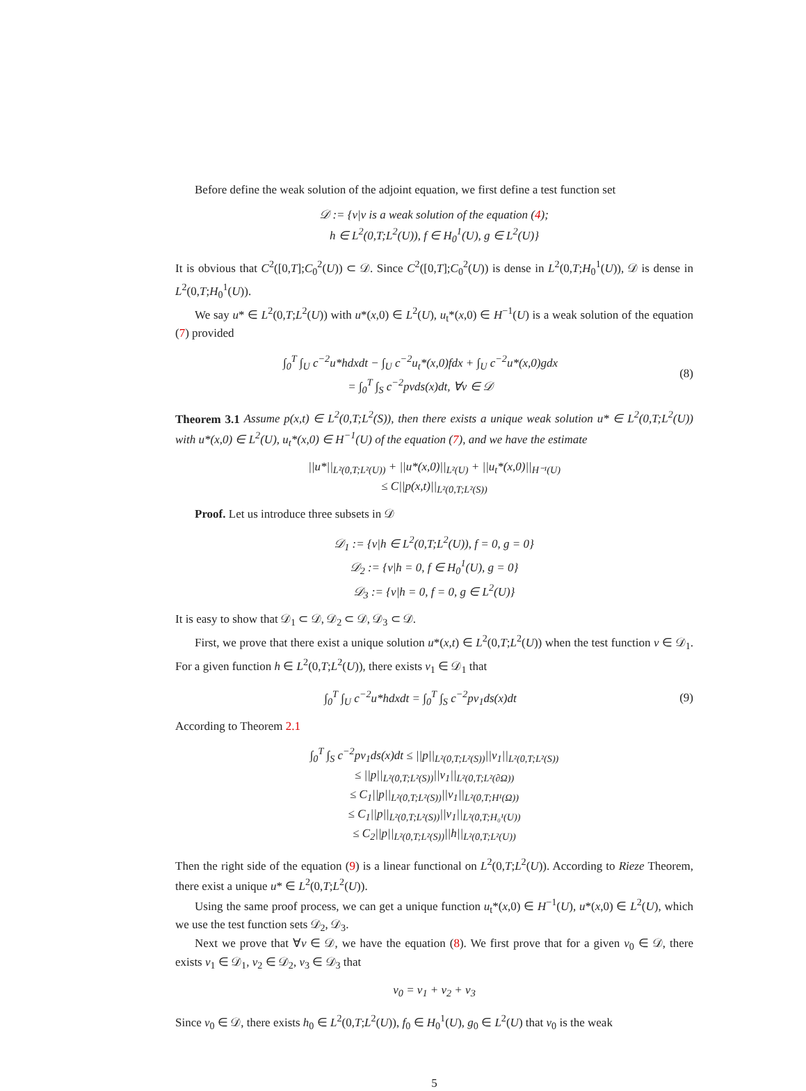Before define the weak solution of the adjoint equation, we first define a test function set
𝒟 := {v|v is a weak solution of the equation (4);
h ∈ L<sup>2</sup>(0,T;L<sup>2</sup>(U)), f ∈ H<sub>0</sub><sup>1</sup>(U), g ∈ L<sup>2</sup>(U)}
It is obvious that C<sup>2</sup>([0,T];C<sub>0</sub><sup>2</sup>(U)) ⊂ 𝒟. Since C<sup>2</sup>([0,T];C<sub>0</sub><sup>2</sup>(U)) is dense in L<sup>2</sup>(0,T;H<sub>0</sub><sup>1</sup>(U)), 𝒟 is dense in L<sup>2</sup>(0,T;H<sub>0</sub><sup>1</sup>(U)).
We say u* ∈ L<sup>2</sup>(0,T;L<sup>2</sup>(U)) with u*(x,0) ∈ L<sup>2</sup>(U), u<sub>t</sub>*(x,0) ∈ H<sup>−1</sup>(U) is a weak solution of the equation (7) provided
∫<sub>0</sub><sup>T</sup> ∫<sub>U</sub> c<sup>−2</sup>u*hdxdt − ∫<sub>U</sub> c<sup>−2</sup>u<sub>t</sub>*(x,0)fdx + ∫<sub>U</sub> c<sup>−2</sup>u*(x,0)gdx
= ∫<sub>0</sub><sup>T</sup> ∫<sub>S</sub> c<sup>−2</sup>pvds(x)dt, ∀v ∈ 𝒟
(8)
Theorem 3.1 Assume p(x,t) ∈ L<sup>2</sup>(0,T;L<sup>2</sup>(S)), then there exists a unique weak solution u* ∈ L<sup>2</sup>(0,T;L<sup>2</sup>(U)) with u*(x,0) ∈ L<sup>2</sup>(U), u<sub>t</sub>*(x,0) ∈ H<sup>−1</sup>(U) of the equation (7), and we have the estimate
||u*||<sub>L²(0,T;L²(U))</sub> + ||u*(x,0)||<sub>L²(U)</sub> + ||u<sub>t</sub>*(x,0)||<sub>H⁻¹(U)</sub>
≤ C||p(x,t)||<sub>L²(0,T;L²(S))</sub>
Proof. Let us introduce three subsets in 𝒟
𝒟<sub>1</sub> := {v|h ∈ L<sup>2</sup>(0,T;L<sup>2</sup>(U)), f = 0, g = 0}
𝒟<sub>2</sub> := {v|h = 0, f ∈ H<sub>0</sub><sup>1</sup>(U), g = 0}
𝒟<sub>3</sub> := {v|h = 0, f = 0, g ∈ L<sup>2</sup>(U)}
It is easy to show that 𝒟<sub>1</sub> ⊂ 𝒟, 𝒟<sub>2</sub> ⊂ 𝒟, 𝒟<sub>3</sub> ⊂ 𝒟.
First, we prove that there exist a unique solution u*(x,t) ∈ L<sup>2</sup>(0,T;L<sup>2</sup>(U)) when the test function v ∈ 𝒟<sub>1</sub>. For a given function h ∈ L<sup>2</sup>(0,T;L<sup>2</sup>(U)), there exists v<sub>1</sub> ∈ 𝒟<sub>1</sub> that
∫<sub>0</sub><sup>T</sup> ∫<sub>U</sub> c<sup>−2</sup>u*hdxdt = ∫<sub>0</sub><sup>T</sup> ∫<sub>S</sub> c<sup>−2</sup>pv<sub>1</sub>ds(x)dt
(9)
According to Theorem 2.1
∫<sub>0</sub><sup>T</sup> ∫<sub>S</sub> c<sup>−2</sup>pv<sub>1</sub>ds(x)dt ≤ ||p||<sub>L²(0,T;L²(S))</sub>||v<sub>1</sub>||<sub>L²(0,T;L²(S))</sub>
≤ ||p||<sub>L²(0,T;L²(S))</sub>||v<sub>1</sub>||<sub>L²(0,T;L²(∂Ω))</sub>
≤ C<sub>1</sub>||p||<sub>L²(0,T;L²(S))</sub>||v<sub>1</sub>||<sub>L²(0,T;H¹(Ω))</sub>
≤ C<sub>1</sub>||p||<sub>L²(0,T;L²(S))</sub>||v<sub>1</sub>||<sub>L²(0,T;H₀¹(U))</sub>
≤ C<sub>2</sub>||p||<sub>L²(0,T;L²(S))</sub>||h||<sub>L²(0,T;L²(U))</sub>
Then the right side of the equation (9) is a linear functional on L<sup>2</sup>(0,T;L<sup>2</sup>(U)). According to Rieze Theorem, there exist a unique u* ∈ L<sup>2</sup>(0,T;L<sup>2</sup>(U)).
Using the same proof process, we can get a unique function u<sub>t</sub>*(x,0) ∈ H<sup>−1</sup>(U), u*(x,0) ∈ L<sup>2</sup>(U), which we use the test function sets 𝒟<sub>2</sub>, 𝒟<sub>3</sub>.
Next we prove that ∀v ∈ 𝒟, we have the equation (8). We first prove that for a given v<sub>0</sub> ∈ 𝒟, there exists v<sub>1</sub> ∈ 𝒟<sub>1</sub>, v<sub>2</sub> ∈ 𝒟<sub>2</sub>, v<sub>3</sub> ∈ 𝒟<sub>3</sub> that
v<sub>0</sub> = v<sub>1</sub> + v<sub>2</sub> + v<sub>3</sub>
Since v<sub>0</sub> ∈ 𝒟, there exists h<sub>0</sub> ∈ L<sup>2</sup>(0,T;L<sup>2</sup>(U)), f<sub>0</sub> ∈ H<sub>0</sub><sup>1</sup>(U), g<sub>0</sub> ∈ L<sup>2</sup>(U) that v<sub>0</sub> is the weak
5